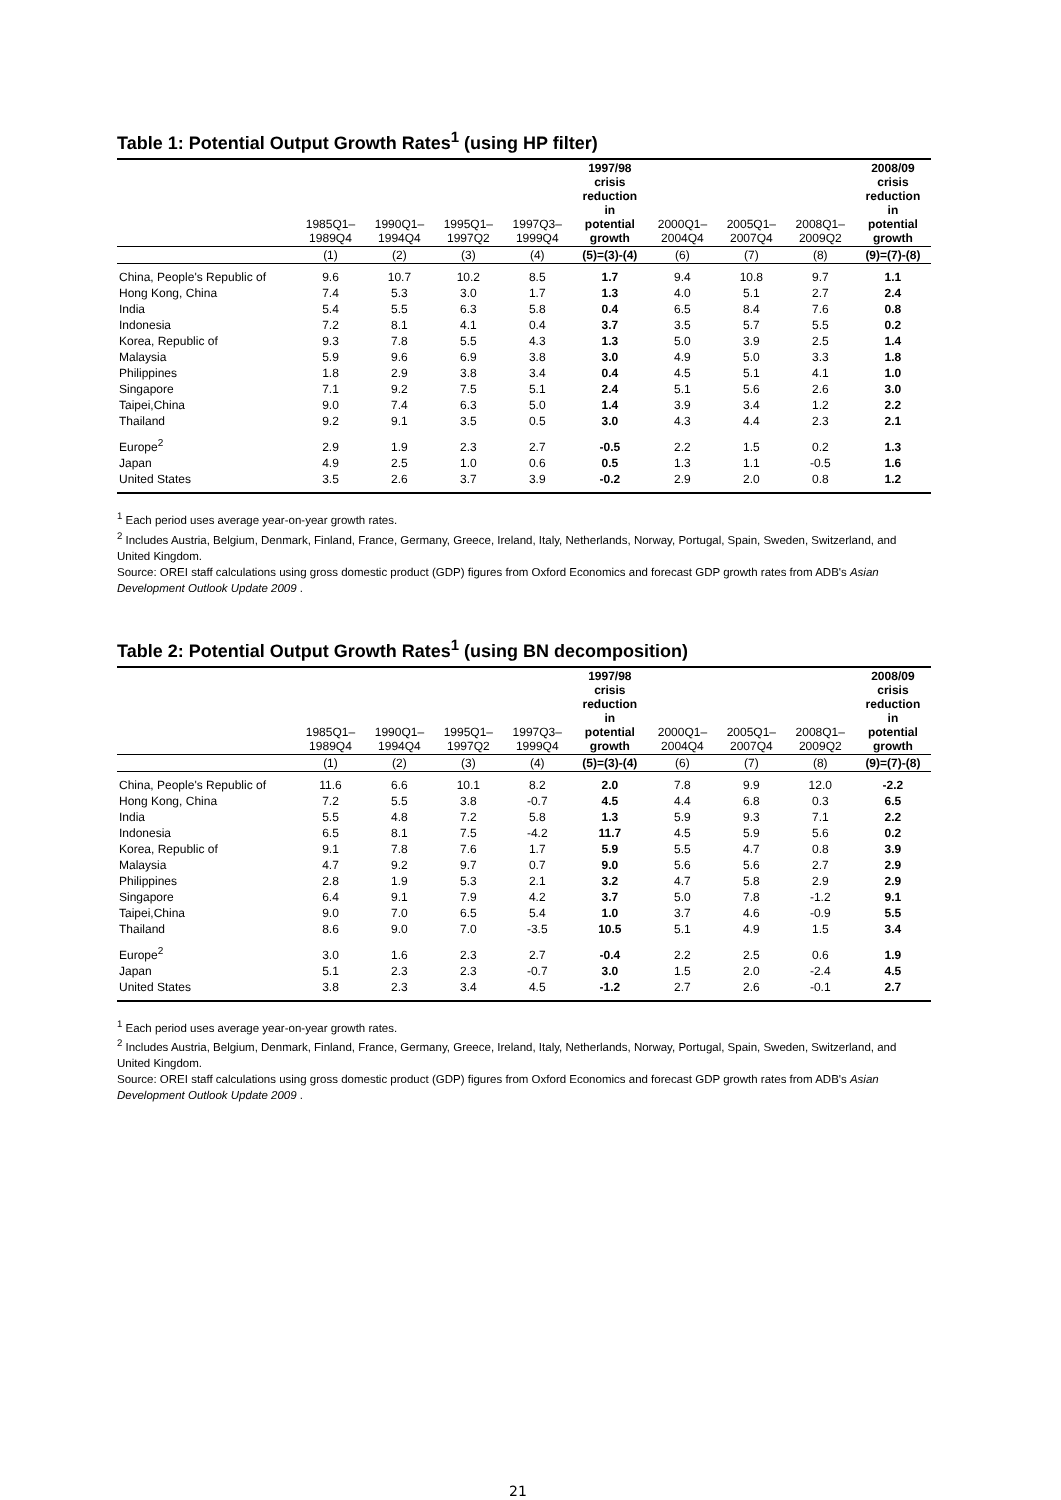Table 1: Potential Output Growth Rates<sup>1</sup> (using HP filter)
| | 1985Q1– 1989Q4 | 1990Q1– 1994Q4 | 1995Q1– 1997Q2 | 1997Q3– 1999Q4 | 1997/98 crisis reduction in potential growth | 2000Q1– 2004Q4 | 2005Q1– 2007Q4 | 2008Q1– 2009Q2 | 2008/09 crisis reduction in potential growth |
| --- | --- | --- | --- | --- | --- | --- | --- | --- | --- |
| | (1) | (2) | (3) | (4) | (5)=(3)-(4) | (6) | (7) | (8) | (9)=(7)-(8) |
| China, People's Republic of | 9.6 | 10.7 | 10.2 | 8.5 | 1.7 | 9.4 | 10.8 | 9.7 | 1.1 |
| Hong Kong, China | 7.4 | 5.3 | 3.0 | 1.7 | 1.3 | 4.0 | 5.1 | 2.7 | 2.4 |
| India | 5.4 | 5.5 | 6.3 | 5.8 | 0.4 | 6.5 | 8.4 | 7.6 | 0.8 |
| Indonesia | 7.2 | 8.1 | 4.1 | 0.4 | 3.7 | 3.5 | 5.7 | 5.5 | 0.2 |
| Korea, Republic of | 9.3 | 7.8 | 5.5 | 4.3 | 1.3 | 5.0 | 3.9 | 2.5 | 1.4 |
| Malaysia | 5.9 | 9.6 | 6.9 | 3.8 | 3.0 | 4.9 | 5.0 | 3.3 | 1.8 |
| Philippines | 1.8 | 2.9 | 3.8 | 3.4 | 0.4 | 4.5 | 5.1 | 4.1 | 1.0 |
| Singapore | 7.1 | 9.2 | 7.5 | 5.1 | 2.4 | 5.1 | 5.6 | 2.6 | 3.0 |
| Taipei,China | 9.0 | 7.4 | 6.3 | 5.0 | 1.4 | 3.9 | 3.4 | 1.2 | 2.2 |
| Thailand | 9.2 | 9.1 | 3.5 | 0.5 | 3.0 | 4.3 | 4.4 | 2.3 | 2.1 |
| Europe<sup>2</sup> | 2.9 | 1.9 | 2.3 | 2.7 | -0.5 | 2.2 | 1.5 | 0.2 | 1.3 |
| Japan | 4.9 | 2.5 | 1.0 | 0.6 | 0.5 | 1.3 | 1.1 | -0.5 | 1.6 |
| United States | 3.5 | 2.6 | 3.7 | 3.9 | -0.2 | 2.9 | 2.0 | 0.8 | 1.2 |
<sup>1</sup> Each period uses average year-on-year growth rates.
<sup>2</sup> Includes Austria, Belgium, Denmark, Finland, France, Germany, Greece, Ireland, Italy, Netherlands, Norway, Portugal, Spain, Sweden, Switzerland, and United Kingdom.
Source: OREI staff calculations using gross domestic product (GDP) figures from Oxford Economics and forecast GDP growth rates from ADB's Asian Development Outlook Update 2009 .
Table 2: Potential Output Growth Rates<sup>1</sup> (using BN decomposition)
| | 1985Q1– 1989Q4 | 1990Q1– 1994Q4 | 1995Q1– 1997Q2 | 1997Q3– 1999Q4 | 1997/98 crisis reduction in potential growth | 2000Q1– 2004Q4 | 2005Q1– 2007Q4 | 2008Q1– 2009Q2 | 2008/09 crisis reduction in potential growth |
| --- | --- | --- | --- | --- | --- | --- | --- | --- | --- |
| | (1) | (2) | (3) | (4) | (5)=(3)-(4) | (6) | (7) | (8) | (9)=(7)-(8) |
| China, People's Republic of | 11.6 | 6.6 | 10.1 | 8.2 | 2.0 | 7.8 | 9.9 | 12.0 | -2.2 |
| Hong Kong, China | 7.2 | 5.5 | 3.8 | -0.7 | 4.5 | 4.4 | 6.8 | 0.3 | 6.5 |
| India | 5.5 | 4.8 | 7.2 | 5.8 | 1.3 | 5.9 | 9.3 | 7.1 | 2.2 |
| Indonesia | 6.5 | 8.1 | 7.5 | -4.2 | 11.7 | 4.5 | 5.9 | 5.6 | 0.2 |
| Korea, Republic of | 9.1 | 7.8 | 7.6 | 1.7 | 5.9 | 5.5 | 4.7 | 0.8 | 3.9 |
| Malaysia | 4.7 | 9.2 | 9.7 | 0.7 | 9.0 | 5.6 | 5.6 | 2.7 | 2.9 |
| Philippines | 2.8 | 1.9 | 5.3 | 2.1 | 3.2 | 4.7 | 5.8 | 2.9 | 2.9 |
| Singapore | 6.4 | 9.1 | 7.9 | 4.2 | 3.7 | 5.0 | 7.8 | -1.2 | 9.1 |
| Taipei,China | 9.0 | 7.0 | 6.5 | 5.4 | 1.0 | 3.7 | 4.6 | -0.9 | 5.5 |
| Thailand | 8.6 | 9.0 | 7.0 | -3.5 | 10.5 | 5.1 | 4.9 | 1.5 | 3.4 |
| Europe<sup>2</sup> | 3.0 | 1.6 | 2.3 | 2.7 | -0.4 | 2.2 | 2.5 | 0.6 | 1.9 |
| Japan | 5.1 | 2.3 | 2.3 | -0.7 | 3.0 | 1.5 | 2.0 | -2.4 | 4.5 |
| United States | 3.8 | 2.3 | 3.4 | 4.5 | -1.2 | 2.7 | 2.6 | -0.1 | 2.7 |
<sup>1</sup> Each period uses average year-on-year growth rates.
<sup>2</sup> Includes Austria, Belgium, Denmark, Finland, France, Germany, Greece, Ireland, Italy, Netherlands, Norway, Portugal, Spain, Sweden, Switzerland, and United Kingdom.
Source: OREI staff calculations using gross domestic product (GDP) figures from Oxford Economics and forecast GDP growth rates from ADB's Asian Development Outlook Update 2009 .
21